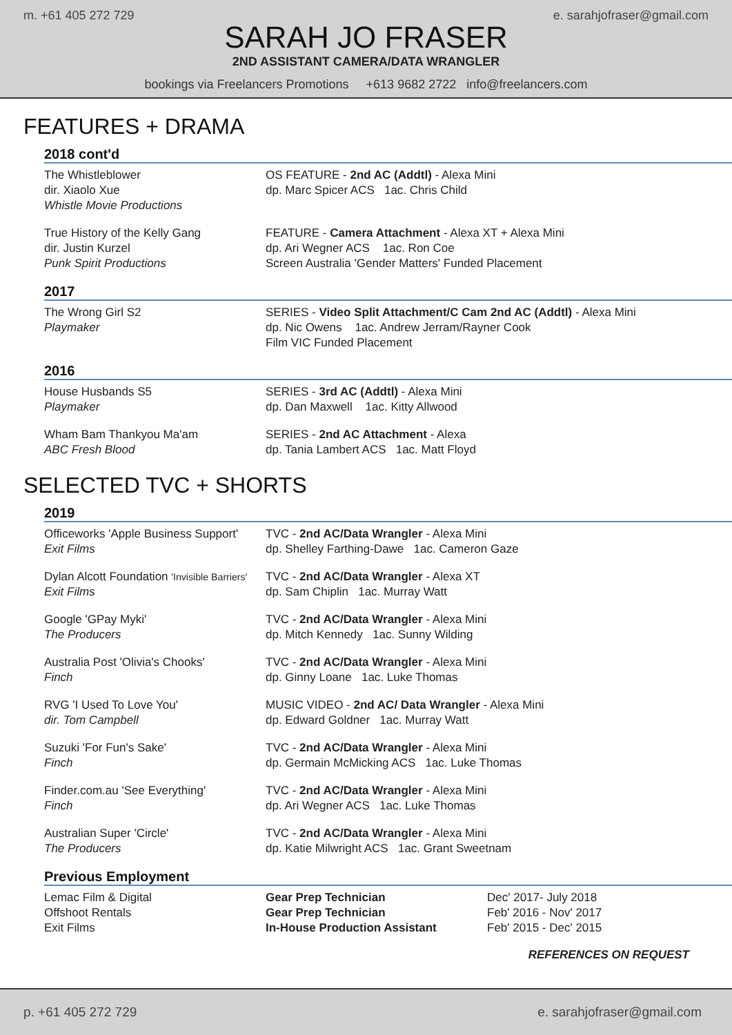m. +61 405 272 729 e. sarahjofraser@gmail.com
SARAH JO FRASER
2ND ASSISTANT CAMERA/DATA WRANGLER
bookings via Freelancers Promotions +613 9682 2722 info@freelancers.com
FEATURES + DRAMA
2018 cont'd
The Whistleblower
dir. Xiaolo Xue
Whistle Movie Productions
OS FEATURE - 2nd AC (Addtl) - Alexa Mini
dp. Marc Spicer ACS 1ac. Chris Child
True History of the Kelly Gang
dir. Justin Kurzel
Punk Spirit Productions
FEATURE - Camera Attachment - Alexa XT + Alexa Mini
dp. Ari Wegner ACS 1ac. Ron Coe
Screen Australia 'Gender Matters' Funded Placement
2017
The Wrong Girl S2
Playmaker
SERIES - Video Split Attachment/C Cam 2nd AC (Addtl) - Alexa Mini
dp. Nic Owens 1ac. Andrew Jerram/Rayner Cook
Film VIC Funded Placement
2016
House Husbands S5
Playmaker
SERIES - 3rd AC (Addtl) - Alexa Mini
dp. Dan Maxwell 1ac. Kitty Allwood
Wham Bam Thankyou Ma'am
ABC Fresh Blood
SERIES - 2nd AC Attachment - Alexa
dp. Tania Lambert ACS 1ac. Matt Floyd
SELECTED TVC + SHORTS
2019
Officeworks 'Apple Business Support'
Exit Films
TVC - 2nd AC/Data Wrangler - Alexa Mini
dp. Shelley Farthing-Dawe 1ac. Cameron Gaze
Dylan Alcott Foundation 'Invisible Barriers'
Exit Films
TVC - 2nd AC/Data Wrangler - Alexa XT
dp. Sam Chiplin 1ac. Murray Watt
Google 'GPay Myki'
The Producers
TVC - 2nd AC/Data Wrangler - Alexa Mini
dp. Mitch Kennedy 1ac. Sunny Wilding
Australia Post 'Olivia's Chooks'
Finch
TVC - 2nd AC/Data Wrangler - Alexa Mini
dp. Ginny Loane 1ac. Luke Thomas
RVG 'I Used To Love You'
dir. Tom Campbell
MUSIC VIDEO - 2nd AC/ Data Wrangler - Alexa Mini
dp. Edward Goldner 1ac. Murray Watt
Suzuki 'For Fun's Sake'
Finch
TVC - 2nd AC/Data Wrangler - Alexa Mini
dp. Germain McMicking ACS 1ac. Luke Thomas
Finder.com.au 'See Everything'
Finch
TVC - 2nd AC/Data Wrangler - Alexa Mini
dp. Ari Wegner ACS 1ac. Luke Thomas
Australian Super 'Circle'
The Producers
TVC - 2nd AC/Data Wrangler - Alexa Mini
dp. Katie Milwright ACS 1ac. Grant Sweetnam
Previous Employment
Lemac Film & Digital
Offshoot Rentals
Exit Films
Gear Prep Technician
Gear Prep Technician
In-House Production Assistant
Dec' 2017- July 2018
Feb' 2016 - Nov' 2017
Feb' 2015 - Dec' 2015
REFERENCES ON REQUEST
p. +61 405 272 729 e. sarahjofraser@gmail.com